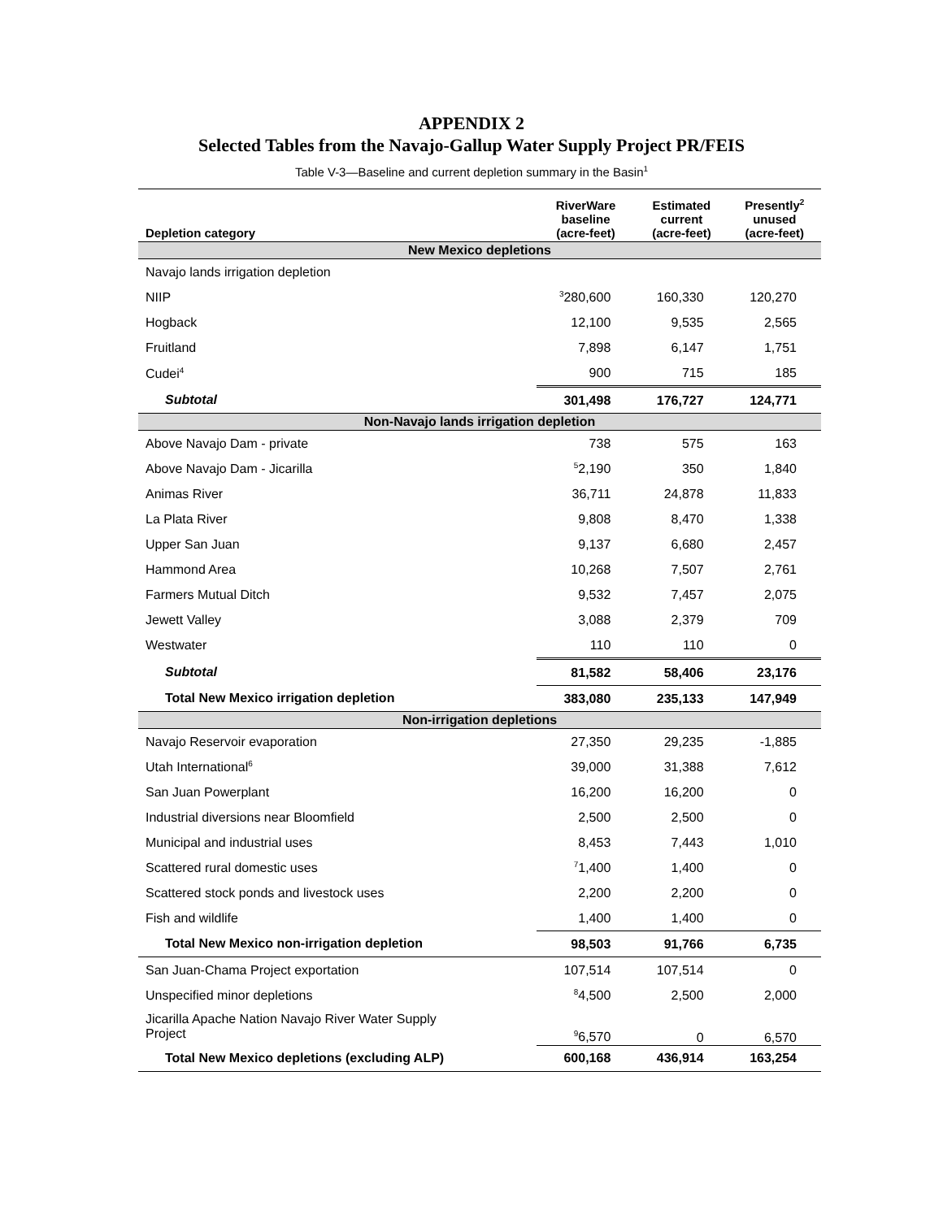APPENDIX 2
Selected Tables from the Navajo-Gallup Water Supply Project PR/FEIS
Table V-3—Baseline and current depletion summary in the Basin<sup>1</sup>
| Depletion category | RiverWare baseline (acre-feet) | Estimated current (acre-feet) | Presently<sup>2</sup> unused (acre-feet) |
| --- | --- | --- | --- |
| New Mexico depletions | | | |
| Navajo lands irrigation depletion | | | |
| NIIP | <sup>3</sup> 280,600 | 160,330 | 120,270 |
| Hogback | 12,100 | 9,535 | 2,565 |
| Fruitland | 7,898 | 6,147 | 1,751 |
| Cudei<sup>4</sup> | 900 | 715 | 185 |
| Subtotal | 301,498 | 176,727 | 124,771 |
| Non-Navajo lands irrigation depletion | | | |
| Above Navajo Dam - private | 738 | 575 | 163 |
| Above Navajo Dam - Jicarilla | <sup>5</sup> 2,190 | 350 | 1,840 |
| Animas River | 36,711 | 24,878 | 11,833 |
| La Plata River | 9,808 | 8,470 | 1,338 |
| Upper San Juan | 9,137 | 6,680 | 2,457 |
| Hammond Area | 10,268 | 7,507 | 2,761 |
| Farmers Mutual Ditch | 9,532 | 7,457 | 2,075 |
| Jewett Valley | 3,088 | 2,379 | 709 |
| Westwater | 110 | 110 | 0 |
| Subtotal | 81,582 | 58,406 | 23,176 |
| Total New Mexico irrigation depletion | 383,080 | 235,133 | 147,949 |
| Non-irrigation depletions | | | |
| Navajo Reservoir evaporation | 27,350 | 29,235 | -1,885 |
| Utah International<sup>6</sup> | 39,000 | 31,388 | 7,612 |
| San Juan Powerplant | 16,200 | 16,200 | 0 |
| Industrial diversions near Bloomfield | 2,500 | 2,500 | 0 |
| Municipal and industrial uses | 8,453 | 7,443 | 1,010 |
| Scattered rural domestic uses | <sup>7</sup> 1,400 | 1,400 | 0 |
| Scattered stock ponds and livestock uses | 2,200 | 2,200 | 0 |
| Fish and wildlife | 1,400 | 1,400 | 0 |
| Total New Mexico non-irrigation depletion | 98,503 | 91,766 | 6,735 |
| San Juan-Chama Project exportation | 107,514 | 107,514 | 0 |
| Unspecified minor depletions | <sup>8</sup> 4,500 | 2,500 | 2,000 |
| Jicarilla Apache Nation Navajo River Water Supply Project | <sup>9</sup> 6,570 | 0 | 6,570 |
| Total New Mexico depletions (excluding ALP) | 600,168 | 436,914 | 163,254 |